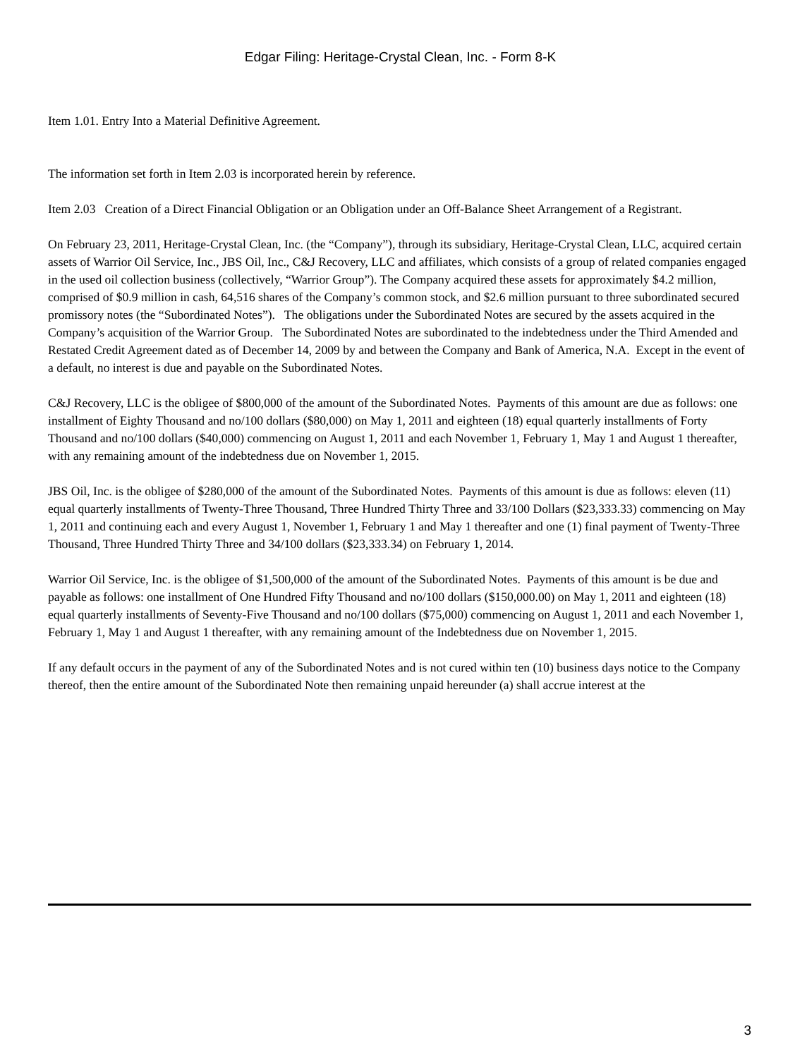Edgar Filing: Heritage-Crystal Clean, Inc. - Form 8-K
Item 1.01. Entry Into a Material Definitive Agreement.
The information set forth in Item 2.03 is incorporated herein by reference.
Item 2.03 Creation of a Direct Financial Obligation or an Obligation under an Off-Balance Sheet Arrangement of a Registrant.
On February 23, 2011, Heritage-Crystal Clean, Inc. (the “Company”), through its subsidiary, Heritage-Crystal Clean, LLC, acquired certain assets of Warrior Oil Service, Inc., JBS Oil, Inc., C&J Recovery, LLC and affiliates, which consists of a group of related companies engaged in the used oil collection business (collectively, “Warrior Group”). The Company acquired these assets for approximately $4.2 million, comprised of $0.9 million in cash, 64,516 shares of the Company’s common stock, and $2.6 million pursuant to three subordinated secured promissory notes (the “Subordinated Notes”). The obligations under the Subordinated Notes are secured by the assets acquired in the Company’s acquisition of the Warrior Group. The Subordinated Notes are subordinated to the indebtedness under the Third Amended and Restated Credit Agreement dated as of December 14, 2009 by and between the Company and Bank of America, N.A. Except in the event of a default, no interest is due and payable on the Subordinated Notes.
C&J Recovery, LLC is the obligee of $800,000 of the amount of the Subordinated Notes. Payments of this amount are due as follows: one installment of Eighty Thousand and no/100 dollars ($80,000) on May 1, 2011 and eighteen (18) equal quarterly installments of Forty Thousand and no/100 dollars ($40,000) commencing on August 1, 2011 and each November 1, February 1, May 1 and August 1 thereafter, with any remaining amount of the indebtedness due on November 1, 2015.
JBS Oil, Inc. is the obligee of $280,000 of the amount of the Subordinated Notes. Payments of this amount is due as follows: eleven (11) equal quarterly installments of Twenty-Three Thousand, Three Hundred Thirty Three and 33/100 Dollars ($23,333.33) commencing on May 1, 2011 and continuing each and every August 1, November 1, February 1 and May 1 thereafter and one (1) final payment of Twenty-Three Thousand, Three Hundred Thirty Three and 34/100 dollars ($23,333.34) on February 1, 2014.
Warrior Oil Service, Inc. is the obligee of $1,500,000 of the amount of the Subordinated Notes. Payments of this amount is be due and payable as follows: one installment of One Hundred Fifty Thousand and no/100 dollars ($150,000.00) on May 1, 2011 and eighteen (18) equal quarterly installments of Seventy-Five Thousand and no/100 dollars ($75,000) commencing on August 1, 2011 and each November 1, February 1, May 1 and August 1 thereafter, with any remaining amount of the Indebtedness due on November 1, 2015.
If any default occurs in the payment of any of the Subordinated Notes and is not cured within ten (10) business days notice to the Company thereof, then the entire amount of the Subordinated Note then remaining unpaid hereunder (a) shall accrue interest at the
3